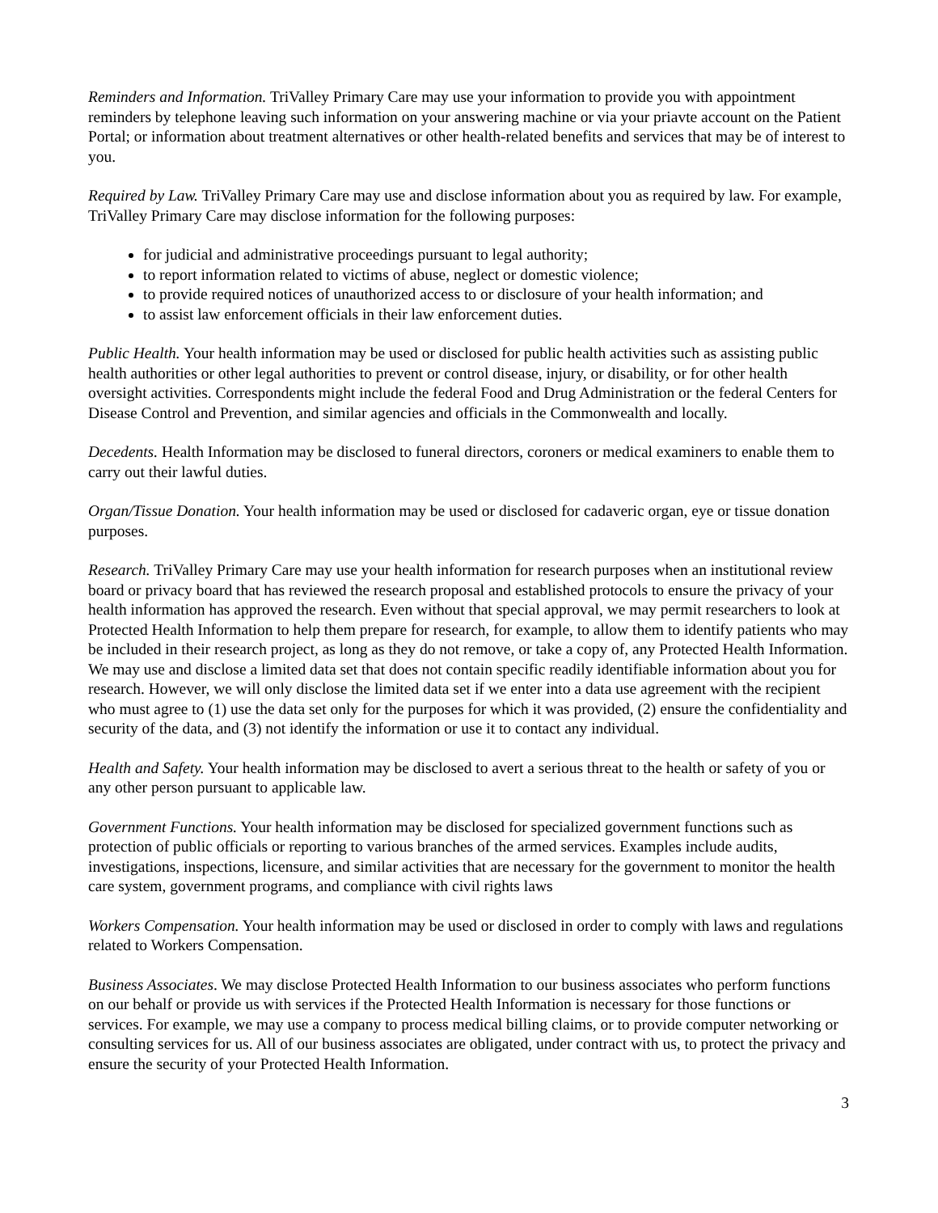Reminders and Information. TriValley Primary Care may use your information to provide you with appointment reminders by telephone leaving such information on your answering machine or via your priavte account on the Patient Portal; or information about treatment alternatives or other health-related benefits and services that may be of interest to you.
Required by Law. TriValley Primary Care may use and disclose information about you as required by law. For example, TriValley Primary Care may disclose information for the following purposes:
for judicial and administrative proceedings pursuant to legal authority;
to report information related to victims of abuse, neglect or domestic violence;
to provide required notices of unauthorized access to or disclosure of your health information; and
to assist law enforcement officials in their law enforcement duties.
Public Health. Your health information may be used or disclosed for public health activities such as assisting public health authorities or other legal authorities to prevent or control disease, injury, or disability, or for other health oversight activities. Correspondents might include the federal Food and Drug Administration or the federal Centers for Disease Control and Prevention, and similar agencies and officials in the Commonwealth and locally.
Decedents. Health Information may be disclosed to funeral directors, coroners or medical examiners to enable them to carry out their lawful duties.
Organ/Tissue Donation. Your health information may be used or disclosed for cadaveric organ, eye or tissue donation purposes.
Research. TriValley Primary Care may use your health information for research purposes when an institutional review board or privacy board that has reviewed the research proposal and established protocols to ensure the privacy of your health information has approved the research. Even without that special approval, we may permit researchers to look at Protected Health Information to help them prepare for research, for example, to allow them to identify patients who may be included in their research project, as long as they do not remove, or take a copy of, any Protected Health Information. We may use and disclose a limited data set that does not contain specific readily identifiable information about you for research. However, we will only disclose the limited data set if we enter into a data use agreement with the recipient who must agree to (1) use the data set only for the purposes for which it was provided, (2) ensure the confidentiality and security of the data, and (3) not identify the information or use it to contact any individual.
Health and Safety. Your health information may be disclosed to avert a serious threat to the health or safety of you or any other person pursuant to applicable law.
Government Functions. Your health information may be disclosed for specialized government functions such as protection of public officials or reporting to various branches of the armed services. Examples include audits, investigations, inspections, licensure, and similar activities that are necessary for the government to monitor the health care system, government programs, and compliance with civil rights laws
Workers Compensation. Your health information may be used or disclosed in order to comply with laws and regulations related to Workers Compensation.
Business Associates. We may disclose Protected Health Information to our business associates who perform functions on our behalf or provide us with services if the Protected Health Information is necessary for those functions or services. For example, we may use a company to process medical billing claims, or to provide computer networking or consulting services for us. All of our business associates are obligated, under contract with us, to protect the privacy and ensure the security of your Protected Health Information.
3